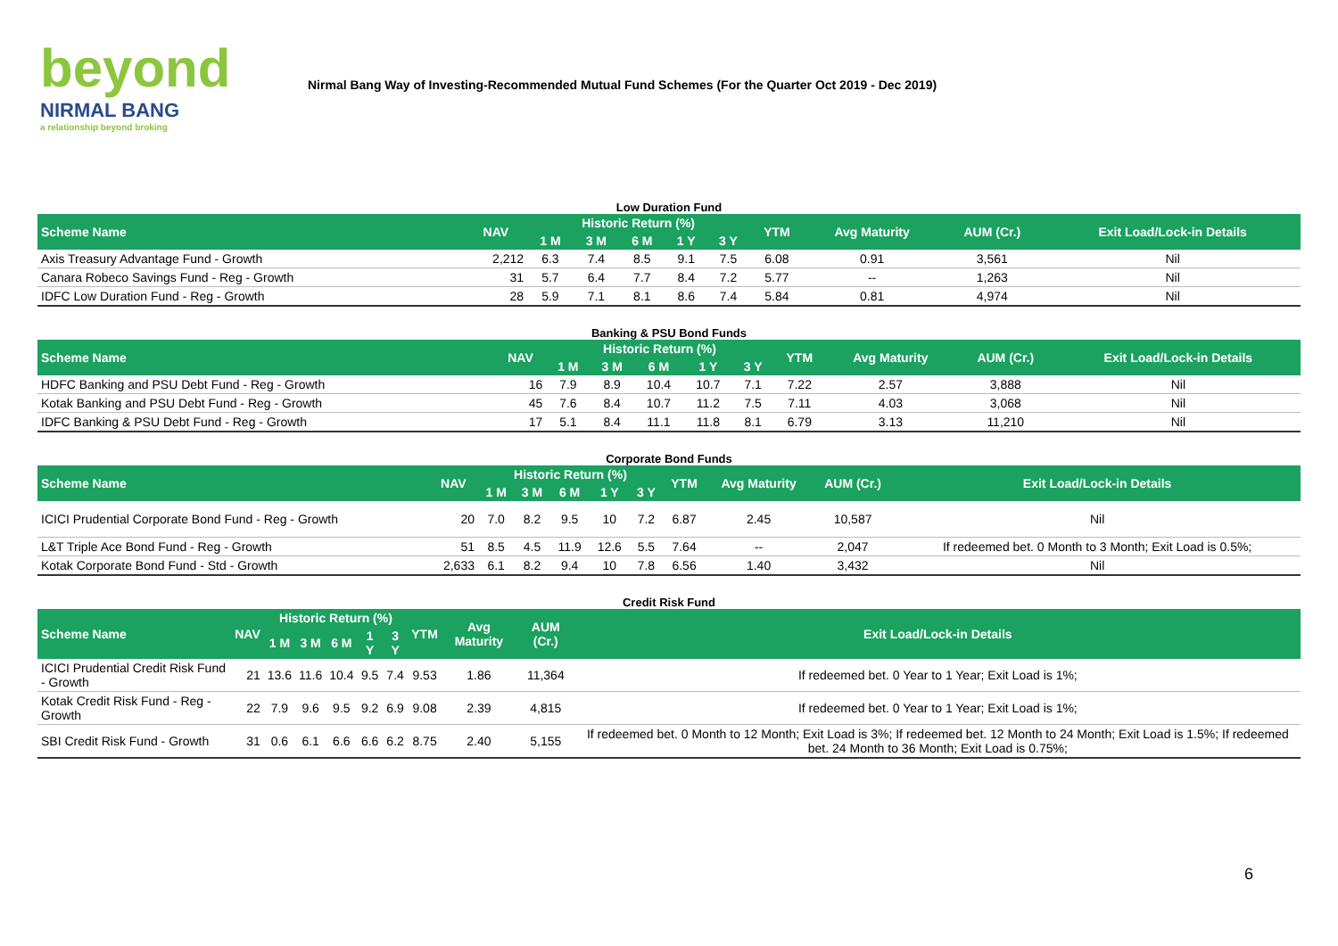beyond
NIRMAL BANG
a relationship beyond broking
Nirmal Bang Way of Investing-Recommended Mutual Fund Schemes (For the Quarter Oct 2019 - Dec 2019)
Low Duration Fund
| Scheme Name | NAV | Historic Return (%) | | | | | YTM | Avg Maturity | AUM (Cr.) | Exit Load/Lock-in Details |
| --- | --- | --- | --- | --- | --- | --- | --- | --- | --- | --- |
| | | 1 M | 3 M | 6 M | 1 Y | 3 Y | | | | |
| Axis Treasury Advantage Fund - Growth | 2,212 | 6.3 | 7.4 | 8.5 | 9.1 | 7.5 | 6.08 | 0.91 | 3,561 | Nil |
| Canara Robeco Savings Fund - Reg - Growth | 31 | 5.7 | 6.4 | 7.7 | 8.4 | 7.2 | 5.77 | -- | 1,263 | Nil |
| IDFC Low Duration Fund - Reg - Growth | 28 | 5.9 | 7.1 | 8.1 | 8.6 | 7.4 | 5.84 | 0.81 | 4,974 | Nil |
Banking & PSU Bond Funds
| Scheme Name | NAV | Historic Return (%) | | | | | YTM | Avg Maturity | AUM (Cr.) | Exit Load/Lock-in Details |
| --- | --- | --- | --- | --- | --- | --- | --- | --- | --- | --- |
| | | 1 M | 3 M | 6 M | 1 Y | 3 Y | | | | |
| HDFC Banking and PSU Debt Fund - Reg - Growth | 16 | 7.9 | 8.9 | 10.4 | 10.7 | 7.1 | 7.22 | 2.57 | 3,888 | Nil |
| Kotak Banking and PSU Debt Fund - Reg - Growth | 45 | 7.6 | 8.4 | 10.7 | 11.2 | 7.5 | 7.11 | 4.03 | 3,068 | Nil |
| IDFC Banking & PSU Debt Fund - Reg - Growth | 17 | 5.1 | 8.4 | 11.1 | 11.8 | 8.1 | 6.79 | 3.13 | 11,210 | Nil |
Corporate Bond Funds
| Scheme Name | NAV | Historic Return (%) | | | | | YTM | Avg Maturity | AUM (Cr.) | Exit Load/Lock-in Details |
| --- | --- | --- | --- | --- | --- | --- | --- | --- | --- | --- |
| | | 1 M | 3 M | 6 M | 1 Y | 3 Y | | | | |
| ICICI Prudential Corporate Bond Fund - Reg - Growth | 20 | 7.0 | 8.2 | 9.5 | 10 | 7.2 | 6.87 | 2.45 | 10,587 | Nil |
| L&T Triple Ace Bond Fund - Reg - Growth | 51 | 8.5 | 4.5 | 11.9 | 12.6 | 5.5 | 7.64 | -- | 2,047 | If redeemed bet. 0 Month to 3 Month; Exit Load is 0.5%; |
| Kotak Corporate Bond Fund - Std - Growth | 2,633 | 6.1 | 8.2 | 9.4 | 10 | 7.8 | 6.56 | 1.40 | 3,432 | Nil |
Credit Risk Fund
| Scheme Name | NAV | Historic Return (%) | | | | | YTM | Avg Maturity | AUM (Cr.) | Exit Load/Lock-in Details |
| --- | --- | --- | --- | --- | --- | --- | --- | --- | --- | --- |
| | | 1 M | 3 M | 6 M | 1 Y | 3 Y | | | | |
| ICICI Prudential Credit Risk Fund - Growth | 21 | 13.6 | 11.6 | 10.4 | 9.5 | 7.4 | 9.53 | 1.86 | 11,364 | If redeemed bet. 0 Year to 1 Year; Exit Load is 1%; |
| Kotak Credit Risk Fund - Reg - Growth | 22 | 7.9 | 9.6 | 9.5 | 9.2 | 6.9 | 9.08 | 2.39 | 4,815 | If redeemed bet. 0 Year to 1 Year; Exit Load is 1%; |
| SBI Credit Risk Fund - Growth | 31 | 0.6 | 6.1 | 6.6 | 6.6 | 6.2 | 8.75 | 2.40 | 5,155 | If redeemed bet. 0 Month to 12 Month; Exit Load is 3%; If redeemed bet. 12 Month to 24 Month; Exit Load is 1.5%; If redeemed bet. 24 Month to 36 Month; Exit Load is 0.75%; |
6